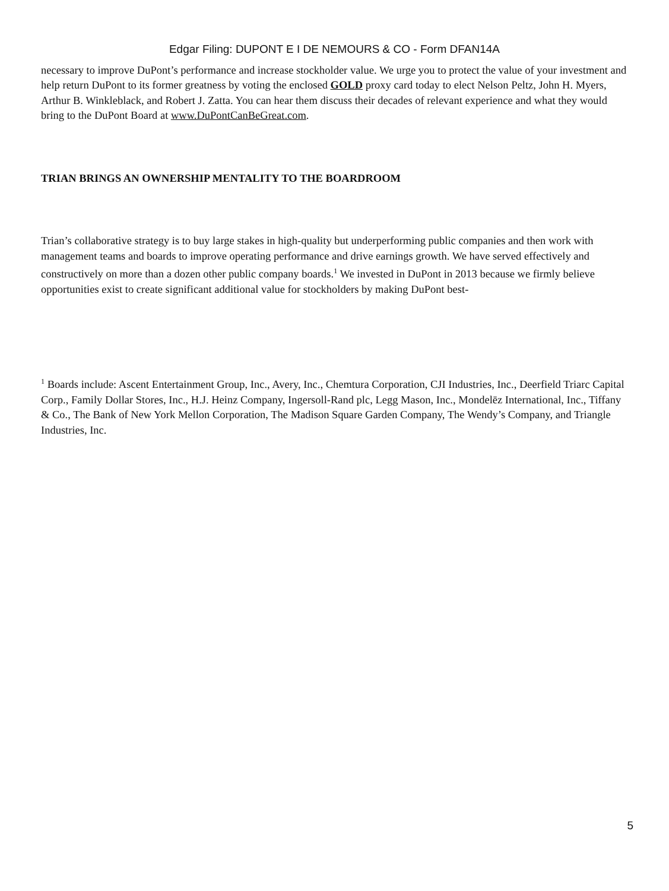Edgar Filing: DUPONT E I DE NEMOURS & CO - Form DFAN14A
necessary to improve DuPont’s performance and increase stockholder value. We urge you to protect the value of your investment and help return DuPont to its former greatness by voting the enclosed GOLD proxy card today to elect Nelson Peltz, John H. Myers, Arthur B. Winkleblack, and Robert J. Zatta. You can hear them discuss their decades of relevant experience and what they would bring to the DuPont Board at www.DuPontCanBeGreat.com.
TRIAN BRINGS AN OWNERSHIP MENTALITY TO THE BOARDROOM
Trian’s collaborative strategy is to buy large stakes in high-quality but underperforming public companies and then work with management teams and boards to improve operating performance and drive earnings growth. We have served effectively and constructively on more than a dozen other public company boards.<sup>1</sup> We invested in DuPont in 2013 because we firmly believe opportunities exist to create significant additional value for stockholders by making DuPont best-
<sup>1</sup> Boards include: Ascent Entertainment Group, Inc., Avery, Inc., Chemtura Corporation, CJI Industries, Inc., Deerfield Triarc Capital Corp., Family Dollar Stores, Inc., H.J. Heinz Company, Ingersoll-Rand plc, Legg Mason, Inc., Mondelēz International, Inc., Tiffany & Co., The Bank of New York Mellon Corporation, The Madison Square Garden Company, The Wendy’s Company, and Triangle Industries, Inc.
5